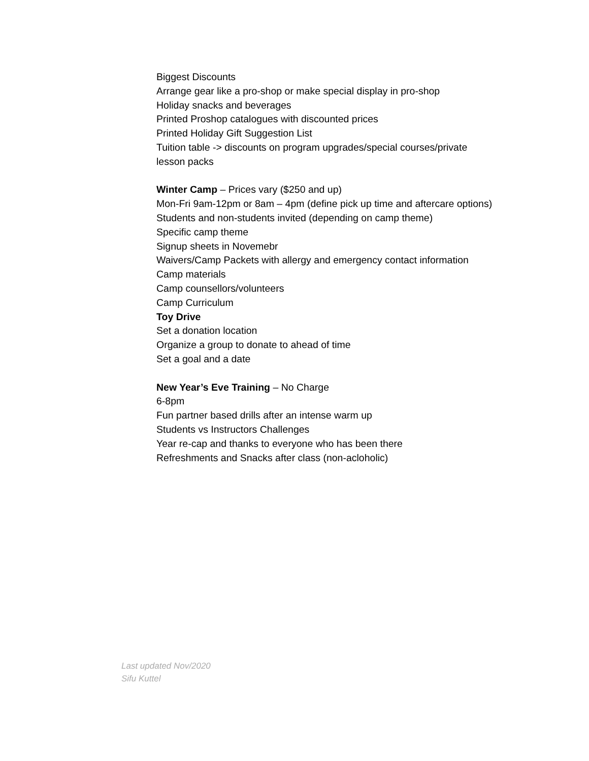Biggest Discounts
Arrange gear like a pro-shop or make special display in pro-shop
Holiday snacks and beverages
Printed Proshop catalogues with discounted prices
Printed Holiday Gift Suggestion List
Tuition table -> discounts on program upgrades/special courses/private
lesson packs
Winter Camp – Prices vary ($250 and up)
Mon-Fri 9am-12pm or 8am – 4pm (define pick up time and aftercare options)
Students and non-students invited (depending on camp theme)
Specific camp theme
Signup sheets in Novemebr
Waivers/Camp Packets with allergy and emergency contact information
Camp materials
Camp counsellors/volunteers
Camp Curriculum
Toy Drive
Set a donation location
Organize a group to donate to ahead of time
Set a goal and a date
New Year’s Eve Training – No Charge
6-8pm
Fun partner based drills after an intense warm up
Students vs Instructors Challenges
Year re-cap and thanks to everyone who has been there
Refreshments and Snacks after class (non-acloholic)
Last updated Nov/2020
Sifu Kuttel